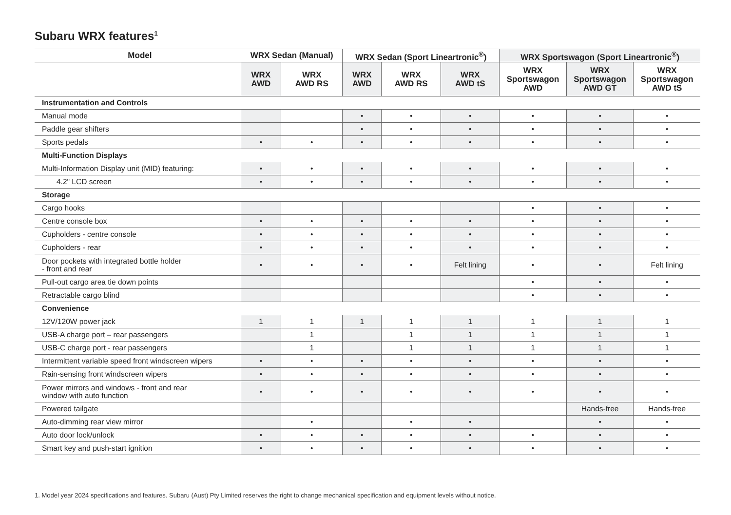Subaru WRX features<sup>1</sup>
| Model | WRX Sedan (Manual) | | WRX Sedan (Sport Lineartronic<sup>®</sup>) | | | WRX Sportswagon (Sport Lineartronic<sup>®</sup>) | | |
| --- | --- | --- | --- | --- | --- | --- | --- | --- |
| | WRX AWD | WRX AWD RS | WRX AWD | WRX AWD RS | WRX AWD tS | WRX Sportswagon AWD | WRX Sportswagon AWD GT | WRX Sportswagon AWD tS |
| Instrumentation and Controls | | | | | | | | |
| Manual mode | | | • | • | • | • | • | • |
| Paddle gear shifters | | | • | • | • | • | • | • |
| Sports pedals | • | • | • | • | • | • | • | • |
| Multi-Function Displays | | | | | | | | |
| Multi-Information Display unit (MID) featuring: | • | • | • | • | • | • | • | • |
| 4.2" LCD screen | • | • | • | • | • | • | • | • |
| Storage | | | | | | | | |
| Cargo hooks | | | | | | • | • | • |
| Centre console box | • | • | • | • | • | • | • | • |
| Cupholders - centre console | • | • | • | • | • | • | • | • |
| Cupholders - rear | • | • | • | • | • | • | • | • |
| Door pockets with integrated bottle holder - front and rear | • | • | • | • | Felt lining | • | • | Felt lining |
| Pull-out cargo area tie down points | | | | | | • | • | • |
| Retractable cargo blind | | | | | | • | • | • |
| Convenience | | | | | | | | |
| 12V/120W power jack | 1 | 1 | 1 | 1 | 1 | 1 | 1 | 1 |
| USB-A charge port – rear passengers | | 1 | | 1 | 1 | 1 | 1 | 1 |
| USB-C charge port - rear passengers | | 1 | | 1 | 1 | 1 | 1 | 1 |
| Intermittent variable speed front windscreen wipers | • | • | • | • | • | • | • | • |
| Rain-sensing front windscreen wipers | • | • | • | • | • | • | • | • |
| Power mirrors and windows - front and rear window with auto function | • | • | • | • | • | • | • | • |
| Powered tailgate | | | | | | | Hands-free | Hands-free |
| Auto-dimming rear view mirror | | • | | • | • | | • | • |
| Auto door lock/unlock | • | • | • | • | • | • | • | • |
| Smart key and push-start ignition | • | • | • | • | • | • | • | • |
1. Model year 2024 specifications and features. Subaru (Aust) Pty Limited reserves the right to change mechanical specification and equipment levels without notice.